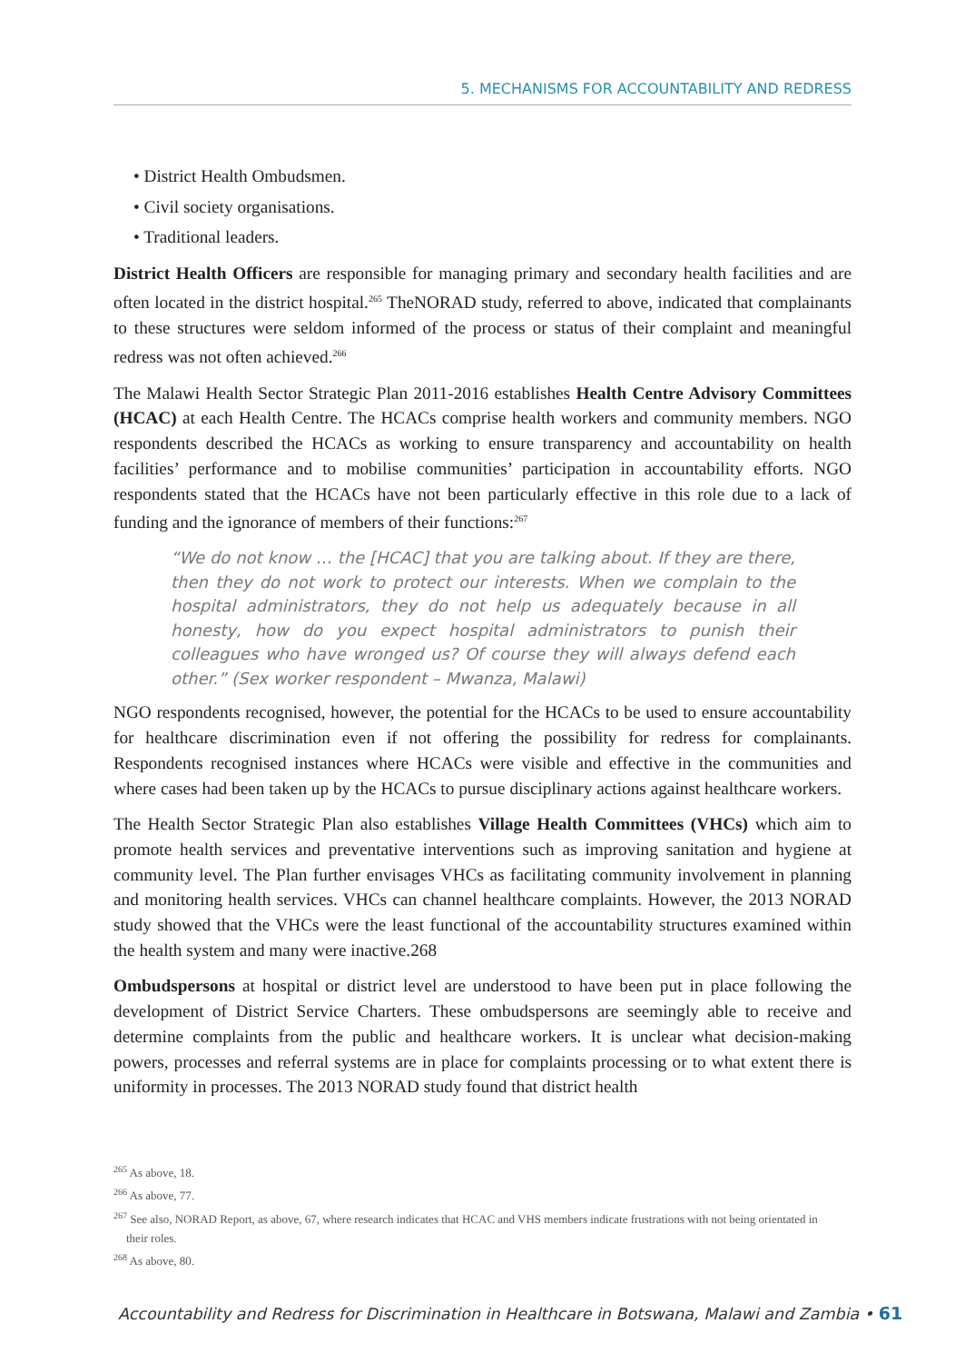5. MECHANISMS FOR ACCOUNTABILITY AND REDRESS
• District Health Ombudsmen.
• Civil society organisations.
• Traditional leaders.
District Health Officers are responsible for managing primary and secondary health facilities and are often located in the district hospital.<sup>265</sup> TheNORAD study, referred to above, indicated that complainants to these structures were seldom informed of the process or status of their complaint and meaningful redress was not often achieved.<sup>266</sup>
The Malawi Health Sector Strategic Plan 2011-2016 establishes Health Centre Advisory Committees (HCAC) at each Health Centre. The HCACs comprise health workers and community members. NGO respondents described the HCACs as working to ensure transparency and accountability on health facilities’ performance and to mobilise communities’ participation in accountability efforts. NGO respondents stated that the HCACs have not been particularly effective in this role due to a lack of funding and the ignorance of members of their functions:<sup>267</sup>
“We do not know … the [HCAC] that you are talking about. If they are there, then they do not work to protect our interests. When we complain to the hospital administrators, they do not help us adequately because in all honesty, how do you expect hospital administrators to punish their colleagues who have wronged us? Of course they will always defend each other.” (Sex worker respondent – Mwanza, Malawi)
NGO respondents recognised, however, the potential for the HCACs to be used to ensure accountability for healthcare discrimination even if not offering the possibility for redress for complainants. Respondents recognised instances where HCACs were visible and effective in the communities and where cases had been taken up by the HCACs to pursue disciplinary actions against healthcare workers.
The Health Sector Strategic Plan also establishes Village Health Committees (VHCs) which aim to promote health services and preventative interventions such as improving sanitation and hygiene at community level. The Plan further envisages VHCs as facilitating community involvement in planning and monitoring health services. VHCs can channel healthcare complaints. However, the 2013 NORAD study showed that the VHCs were the least functional of the accountability structures examined within the health system and many were inactive.268
Ombudspersons at hospital or district level are understood to have been put in place following the development of District Service Charters. These ombudspersons are seemingly able to receive and determine complaints from the public and healthcare workers. It is unclear what decision-making powers, processes and referral systems are in place for complaints processing or to what extent there is uniformity in processes. The 2013 NORAD study found that district health
<sup>265</sup> As above, 18.
<sup>266</sup> As above, 77.
<sup>267</sup> See also, NORAD Report, as above, 67, where research indicates that HCAC and VHS members indicate frustrations with not being orientated in their roles.
<sup>268</sup> As above, 80.
Accountability and Redress for Discrimination in Healthcare in Botswana, Malawi and Zambia • 61